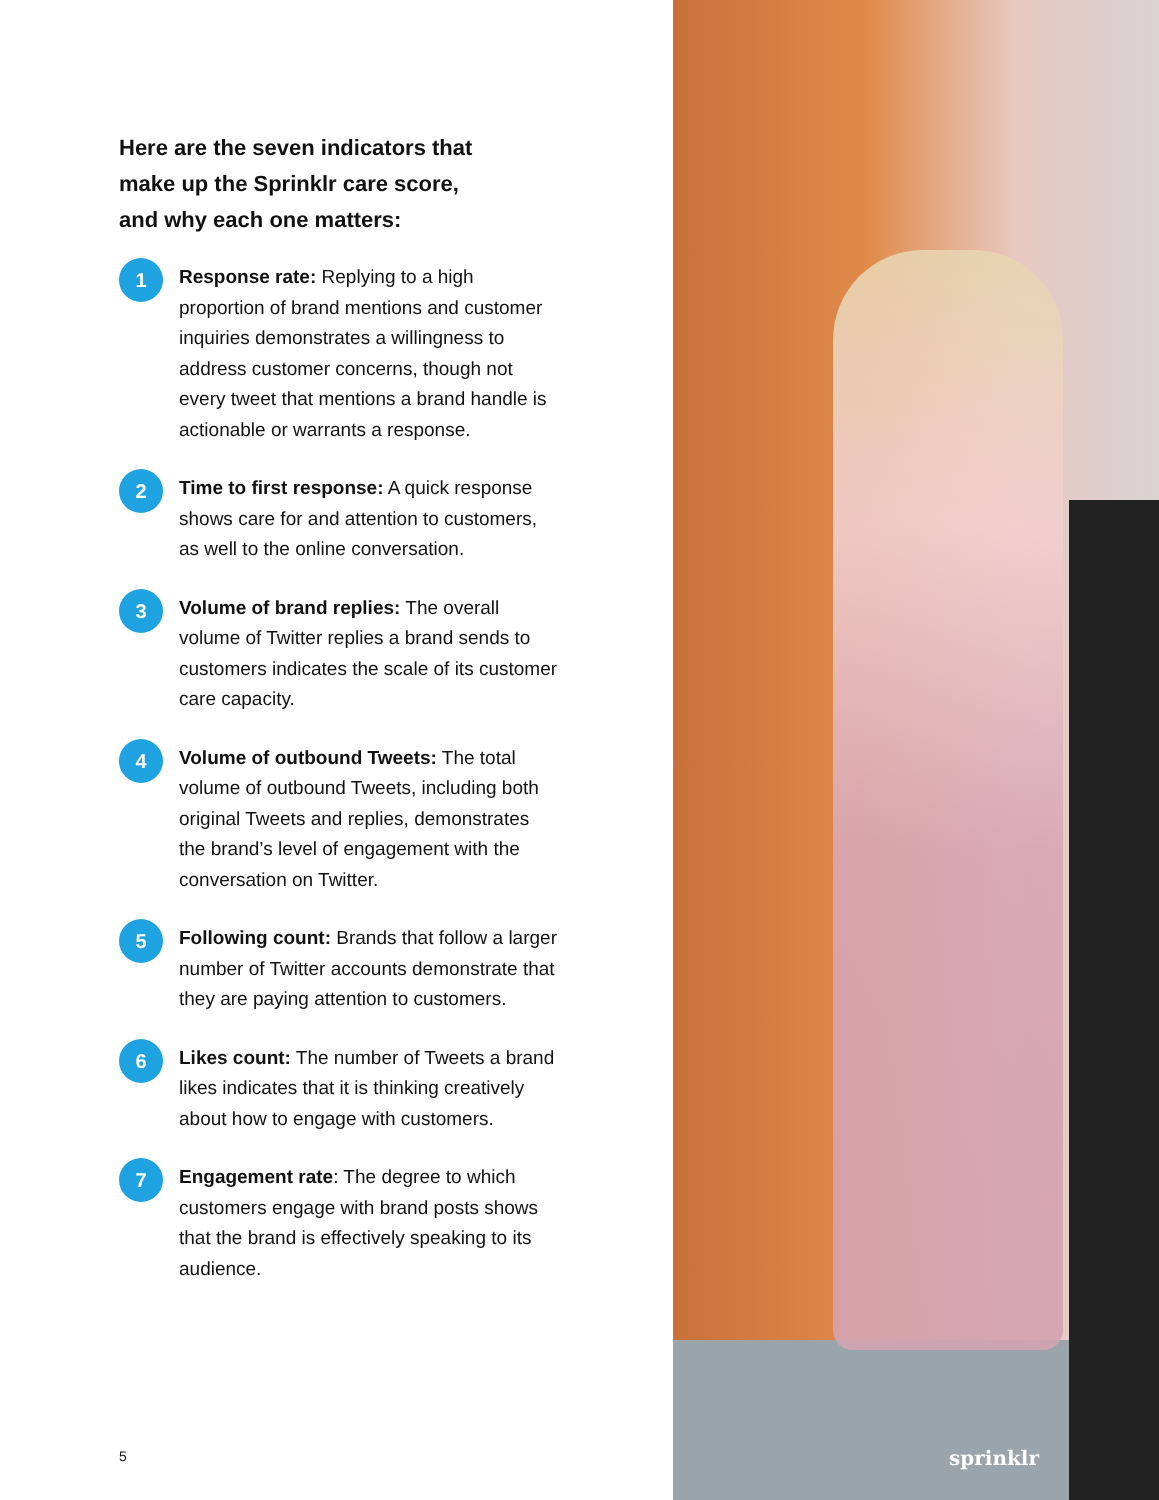Here are the seven indicators that
make up the Sprinklr care score,
and why each one matters:
1
Response rate: Replying to a high proportion of brand mentions and customer inquiries demonstrates a willingness to address customer concerns, though not every tweet that mentions a brand handle is actionable or warrants a response.
2
Time to first response: A quick response shows care for and attention to customers, as well to the online conversation.
3
Volume of brand replies: The overall volume of Twitter replies a brand sends to customers indicates the scale of its customer care capacity.
4
Volume of outbound Tweets: The total volume of outbound Tweets, including both original Tweets and replies, demonstrates the brand’s level of engagement with the conversation on Twitter.
5
Following count: Brands that follow a larger number of Twitter accounts demonstrate that they are paying attention to customers.
6
Likes count: The number of Tweets a brand likes indicates that it is thinking creatively about how to engage with customers.
7
Engagement rate: The degree to which customers engage with brand posts shows that the brand is effectively speaking to its audience.
5
sprinklr